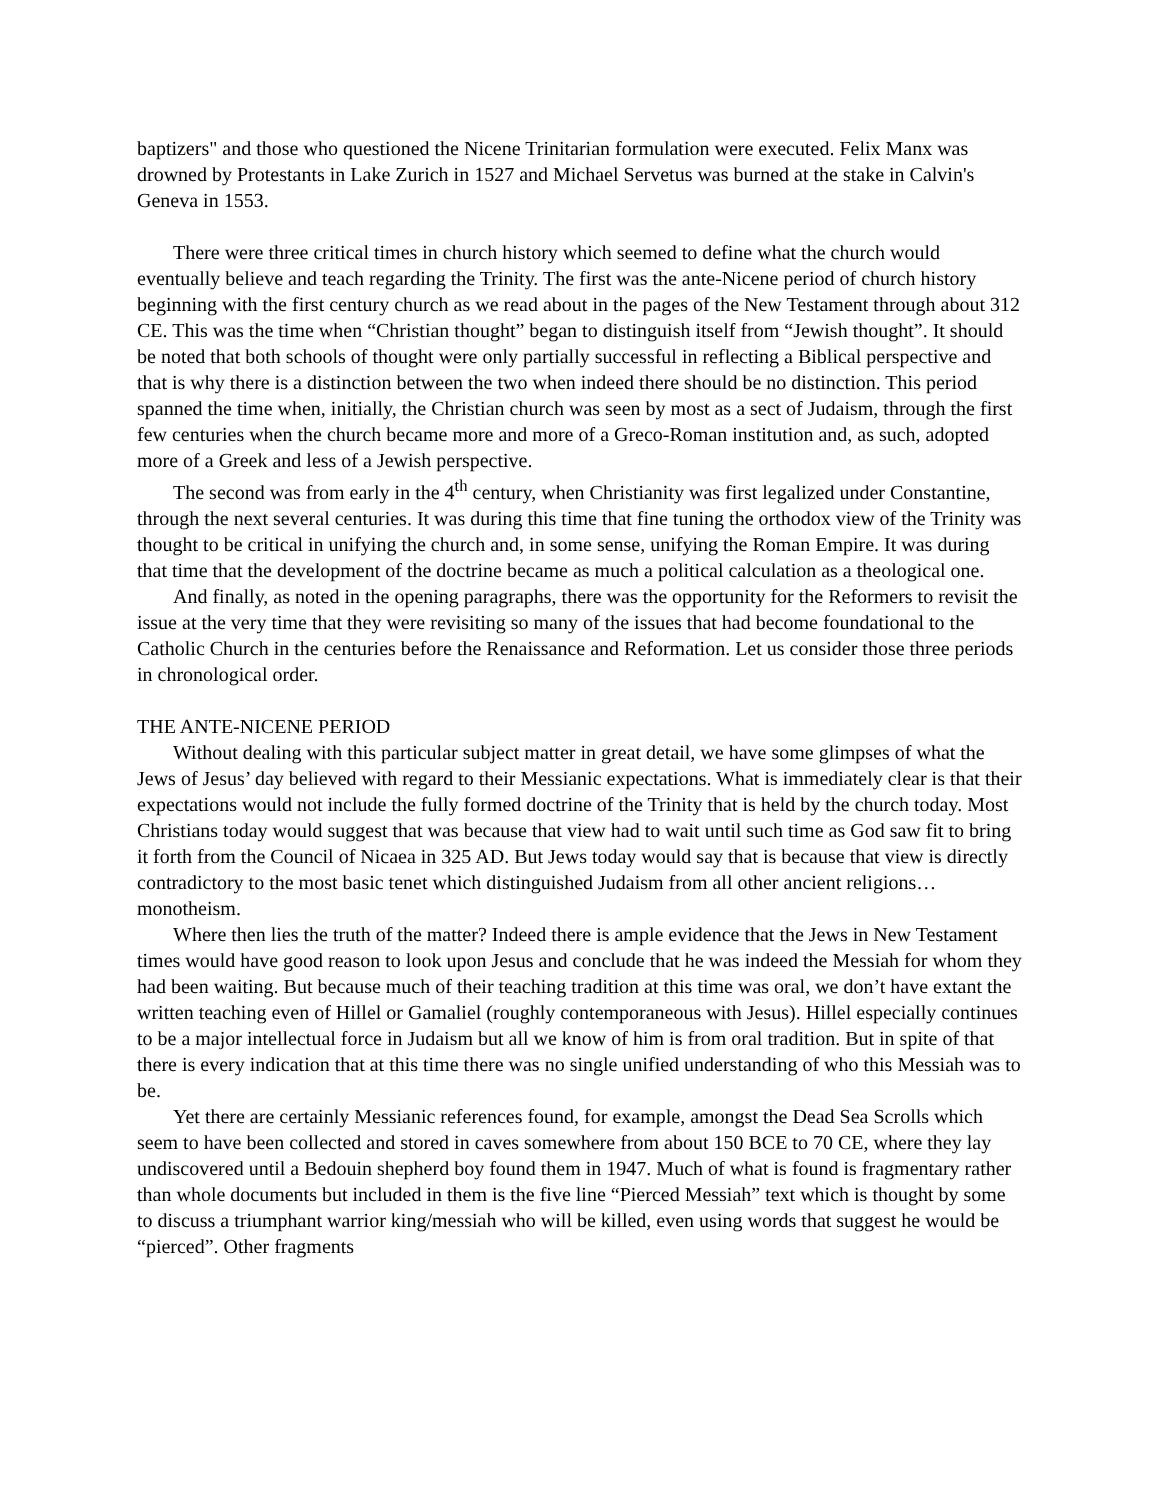baptizers" and those who questioned the Nicene Trinitarian formulation were executed. Felix Manx was drowned by Protestants in Lake Zurich in 1527 and Michael Servetus was burned at the stake in Calvin's Geneva in 1553.
There were three critical times in church history which seemed to define what the church would eventually believe and teach regarding the Trinity. The first was the ante-Nicene period of church history beginning with the first century church as we read about in the pages of the New Testament through about 312 CE. This was the time when “Christian thought” began to distinguish itself from “Jewish thought”. It should be noted that both schools of thought were only partially successful in reflecting a Biblical perspective and that is why there is a distinction between the two when indeed there should be no distinction. This period spanned the time when, initially, the Christian church was seen by most as a sect of Judaism, through the first few centuries when the church became more and more of a Greco-Roman institution and, as such, adopted more of a Greek and less of a Jewish perspective.
The second was from early in the 4<sup>th</sup> century, when Christianity was first legalized under Constantine, through the next several centuries. It was during this time that fine tuning the orthodox view of the Trinity was thought to be critical in unifying the church and, in some sense, unifying the Roman Empire. It was during that time that the development of the doctrine became as much a political calculation as a theological one.
And finally, as noted in the opening paragraphs, there was the opportunity for the Reformers to revisit the issue at the very time that they were revisiting so many of the issues that had become foundational to the Catholic Church in the centuries before the Renaissance and Reformation. Let us consider those three periods in chronological order.
THE ANTE-NICENE PERIOD
Without dealing with this particular subject matter in great detail, we have some glimpses of what the Jews of Jesus’ day believed with regard to their Messianic expectations. What is immediately clear is that their expectations would not include the fully formed doctrine of the Trinity that is held by the church today. Most Christians today would suggest that was because that view had to wait until such time as God saw fit to bring it forth from the Council of Nicaea in 325 AD. But Jews today would say that is because that view is directly contradictory to the most basic tenet which distinguished Judaism from all other ancient religions…monotheism.
Where then lies the truth of the matter? Indeed there is ample evidence that the Jews in New Testament times would have good reason to look upon Jesus and conclude that he was indeed the Messiah for whom they had been waiting. But because much of their teaching tradition at this time was oral, we don’t have extant the written teaching even of Hillel or Gamaliel (roughly contemporaneous with Jesus). Hillel especially continues to be a major intellectual force in Judaism but all we know of him is from oral tradition. But in spite of that there is every indication that at this time there was no single unified understanding of who this Messiah was to be.
Yet there are certainly Messianic references found, for example, amongst the Dead Sea Scrolls which seem to have been collected and stored in caves somewhere from about 150 BCE to 70 CE, where they lay undiscovered until a Bedouin shepherd boy found them in 1947. Much of what is found is fragmentary rather than whole documents but included in them is the five line “Pierced Messiah” text which is thought by some to discuss a triumphant warrior king/messiah who will be killed, even using words that suggest he would be “pierced”. Other fragments